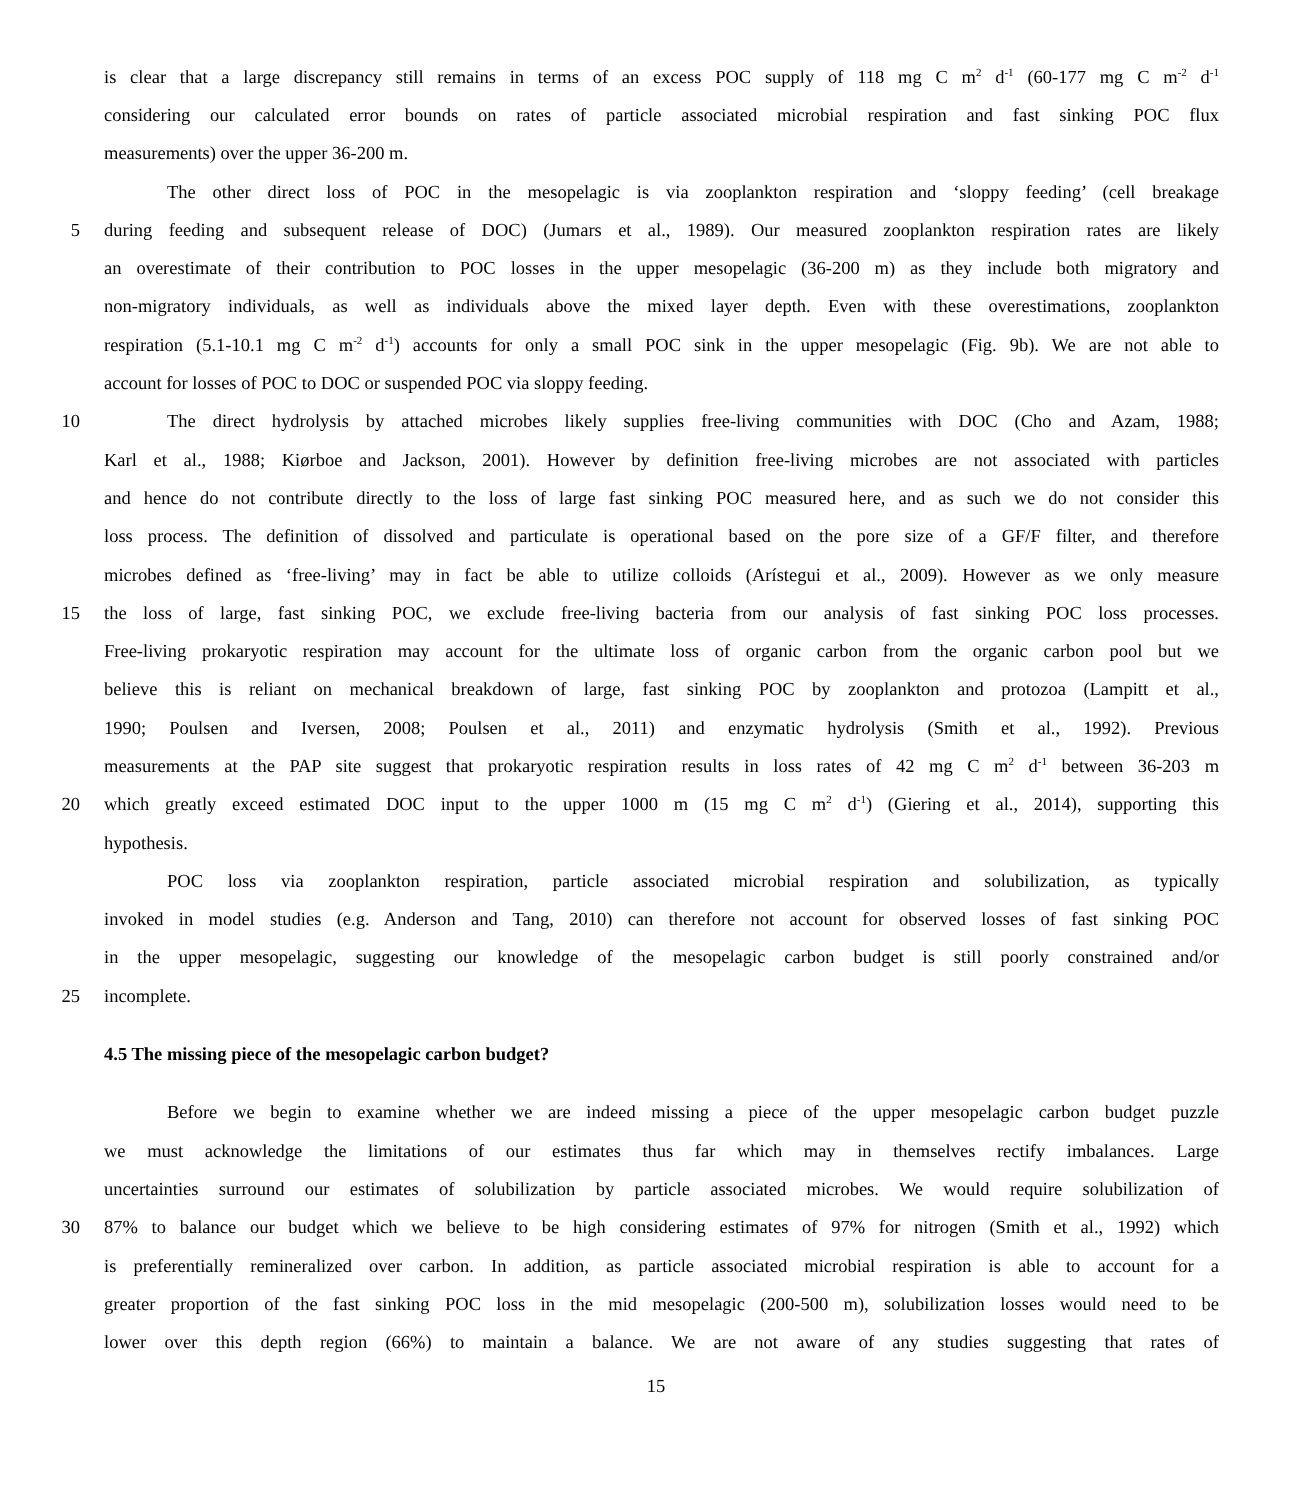is clear that a large discrepancy still remains in terms of an excess POC supply of 118 mg C m<sup>2</sup> d<sup>-1</sup> (60-177 mg C m<sup>-2</sup> d<sup>-1</sup>
considering our calculated error bounds on rates of particle associated microbial respiration and fast sinking POC flux
measurements) over the upper 36-200 m.
The other direct loss of POC in the mesopelagic is via zooplankton respiration and ‘sloppy feeding’ (cell breakage
5 during feeding and subsequent release of DOC) (Jumars et al., 1989). Our measured zooplankton respiration rates are likely
an overestimate of their contribution to POC losses in the upper mesopelagic (36-200 m) as they include both migratory and
non-migratory individuals, as well as individuals above the mixed layer depth. Even with these overestimations, zooplankton
respiration (5.1-10.1 mg C m<sup>-2</sup> d<sup>-1</sup>) accounts for only a small POC sink in the upper mesopelagic (Fig. 9b). We are not able to
account for losses of POC to DOC or suspended POC via sloppy feeding.
10 The direct hydrolysis by attached microbes likely supplies free-living communities with DOC (Cho and Azam, 1988;
Karl et al., 1988; Kiørboe and Jackson, 2001). However by definition free-living microbes are not associated with particles
and hence do not contribute directly to the loss of large fast sinking POC measured here, and as such we do not consider this
loss process. The definition of dissolved and particulate is operational based on the pore size of a GF/F filter, and therefore
microbes defined as ‘free-living’ may in fact be able to utilize colloids (Arístegui et al., 2009). However as we only measure
15 the loss of large, fast sinking POC, we exclude free-living bacteria from our analysis of fast sinking POC loss processes.
Free-living prokaryotic respiration may account for the ultimate loss of organic carbon from the organic carbon pool but we
believe this is reliant on mechanical breakdown of large, fast sinking POC by zooplankton and protozoa (Lampitt et al.,
1990; Poulsen and Iversen, 2008; Poulsen et al., 2011) and enzymatic hydrolysis (Smith et al., 1992). Previous
measurements at the PAP site suggest that prokaryotic respiration results in loss rates of 42 mg C m<sup>2</sup> d<sup>-1</sup> between 36-203 m
20 which greatly exceed estimated DOC input to the upper 1000 m (15 mg C m<sup>2</sup> d<sup>-1</sup>) (Giering et al., 2014), supporting this
hypothesis.
POC loss via zooplankton respiration, particle associated microbial respiration and solubilization, as typically
invoked in model studies (e.g. Anderson and Tang, 2010) can therefore not account for observed losses of fast sinking POC
in the upper mesopelagic, suggesting our knowledge of the mesopelagic carbon budget is still poorly constrained and/or
25 incomplete.
4.5 The missing piece of the mesopelagic carbon budget?
Before we begin to examine whether we are indeed missing a piece of the upper mesopelagic carbon budget puzzle
we must acknowledge the limitations of our estimates thus far which may in themselves rectify imbalances. Large
uncertainties surround our estimates of solubilization by particle associated microbes. We would require solubilization of
30 87% to balance our budget which we believe to be high considering estimates of 97% for nitrogen (Smith et al., 1992) which
is preferentially remineralized over carbon. In addition, as particle associated microbial respiration is able to account for a
greater proportion of the fast sinking POC loss in the mid mesopelagic (200-500 m), solubilization losses would need to be
lower over this depth region (66%) to maintain a balance. We are not aware of any studies suggesting that rates of
15